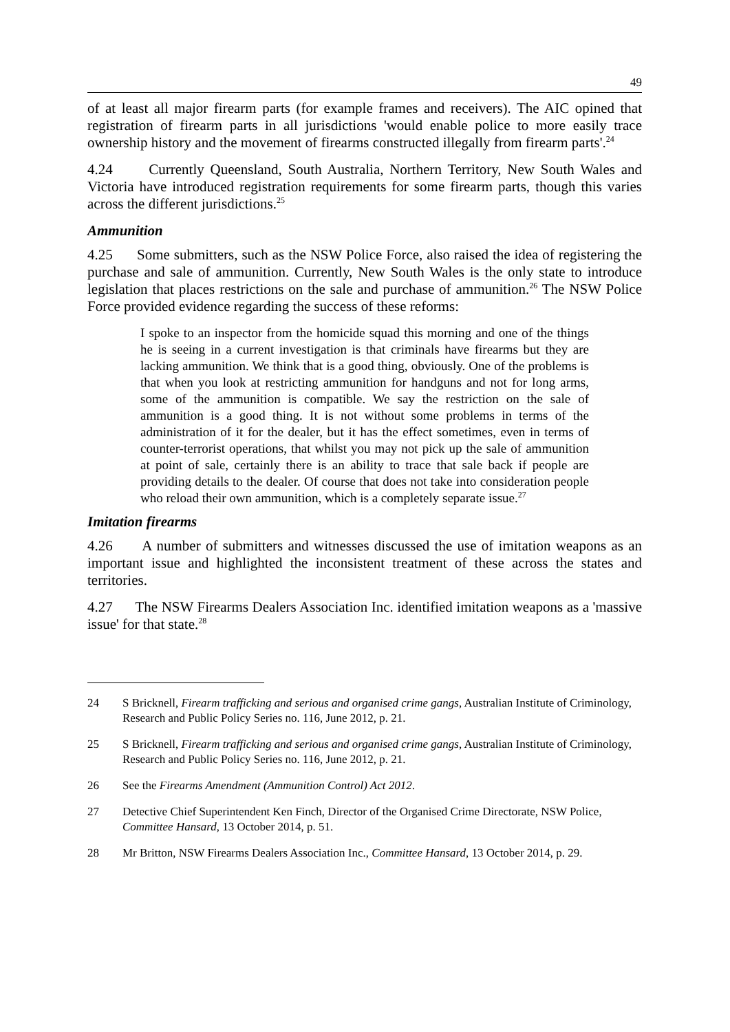49
of at least all major firearm parts (for example frames and receivers). The AIC opined that registration of firearm parts in all jurisdictions 'would enable police to more easily trace ownership history and the movement of firearms constructed illegally from firearm parts'.<sup>24</sup>
4.24 Currently Queensland, South Australia, Northern Territory, New South Wales and Victoria have introduced registration requirements for some firearm parts, though this varies across the different jurisdictions.<sup>25</sup>
Ammunition
4.25 Some submitters, such as the NSW Police Force, also raised the idea of registering the purchase and sale of ammunition. Currently, New South Wales is the only state to introduce legislation that places restrictions on the sale and purchase of ammunition.<sup>26</sup> The NSW Police Force provided evidence regarding the success of these reforms:
I spoke to an inspector from the homicide squad this morning and one of the things he is seeing in a current investigation is that criminals have firearms but they are lacking ammunition. We think that is a good thing, obviously. One of the problems is that when you look at restricting ammunition for handguns and not for long arms, some of the ammunition is compatible. We say the restriction on the sale of ammunition is a good thing. It is not without some problems in terms of the administration of it for the dealer, but it has the effect sometimes, even in terms of counter-terrorist operations, that whilst you may not pick up the sale of ammunition at point of sale, certainly there is an ability to trace that sale back if people are providing details to the dealer. Of course that does not take into consideration people who reload their own ammunition, which is a completely separate issue.<sup>27</sup>
Imitation firearms
4.26 A number of submitters and witnesses discussed the use of imitation weapons as an important issue and highlighted the inconsistent treatment of these across the states and territories.
4.27 The NSW Firearms Dealers Association Inc. identified imitation weapons as a 'massive issue' for that state.<sup>28</sup>
24 S Bricknell, Firearm trafficking and serious and organised crime gangs, Australian Institute of Criminology, Research and Public Policy Series no. 116, June 2012, p. 21.
25 S Bricknell, Firearm trafficking and serious and organised crime gangs, Australian Institute of Criminology, Research and Public Policy Series no. 116, June 2012, p. 21.
26 See the Firearms Amendment (Ammunition Control) Act 2012.
27 Detective Chief Superintendent Ken Finch, Director of the Organised Crime Directorate, NSW Police, Committee Hansard, 13 October 2014, p. 51.
28 Mr Britton, NSW Firearms Dealers Association Inc., Committee Hansard, 13 October 2014, p. 29.